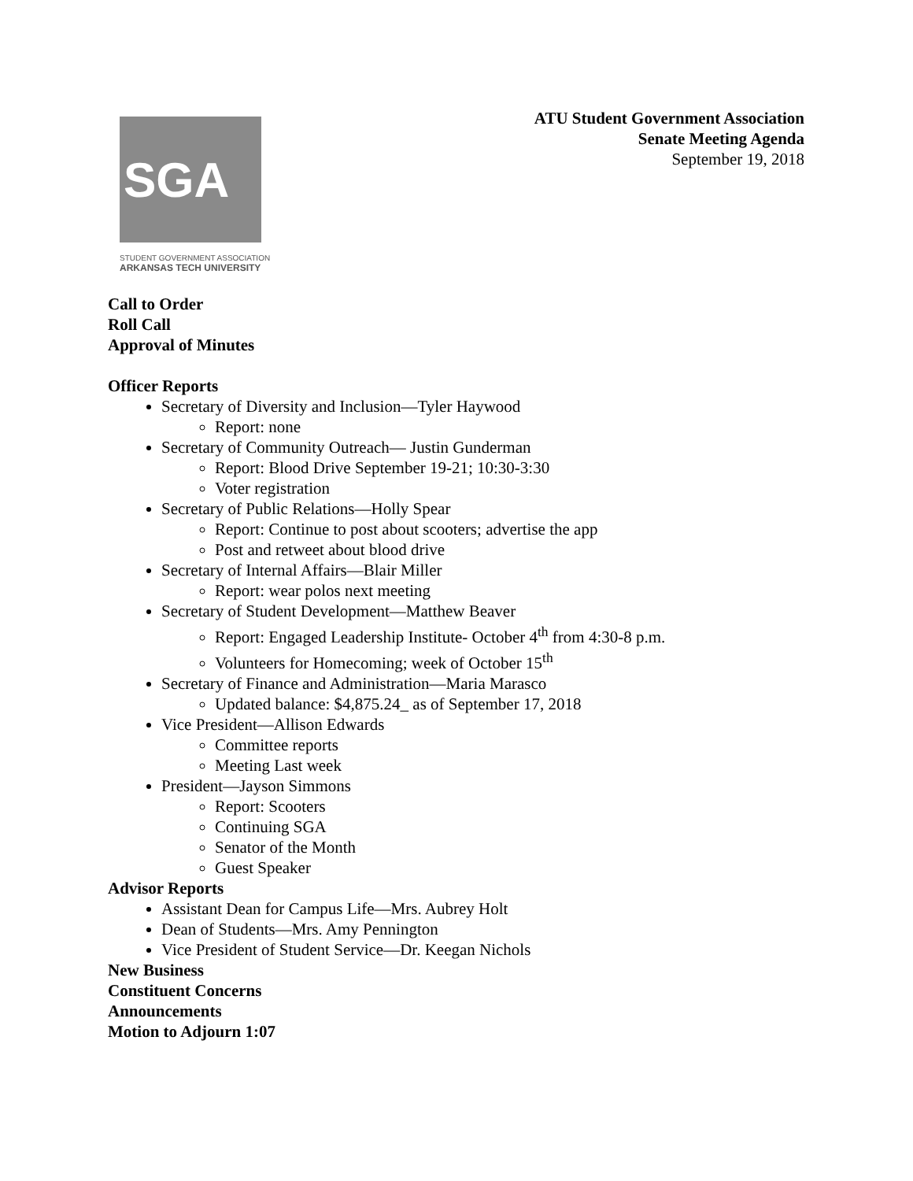ATU Student Government Association
Senate Meeting Agenda
September 19, 2018
SGA
STUDENT GOVERNMENT ASSOCIATION
ARKANSAS TECH UNIVERSITY
Call to Order
Roll Call
Approval of Minutes
Officer Reports
Secretary of Diversity and Inclusion—Tyler Haywood
Report: none
Secretary of Community Outreach— Justin Gunderman
Report: Blood Drive September 19-21; 10:30-3:30
Voter registration
Secretary of Public Relations—Holly Spear
Report: Continue to post about scooters; advertise the app
Post and retweet about blood drive
Secretary of Internal Affairs—Blair Miller
Report: wear polos next meeting
Secretary of Student Development—Matthew Beaver
Report: Engaged Leadership Institute- October 4<sup>th</sup> from 4:30-8 p.m.
Volunteers for Homecoming; week of October 15<sup>th</sup>
Secretary of Finance and Administration—Maria Marasco
Updated balance: $4,875.24_ as of September 17, 2018
Vice President—Allison Edwards
Committee reports
Meeting Last week
President—Jayson Simmons
Report: Scooters
Continuing SGA
Senator of the Month
Guest Speaker
Advisor Reports
Assistant Dean for Campus Life—Mrs. Aubrey Holt
Dean of Students—Mrs. Amy Pennington
Vice President of Student Service—Dr. Keegan Nichols
New Business
Constituent Concerns
Announcements
Motion to Adjourn 1:07